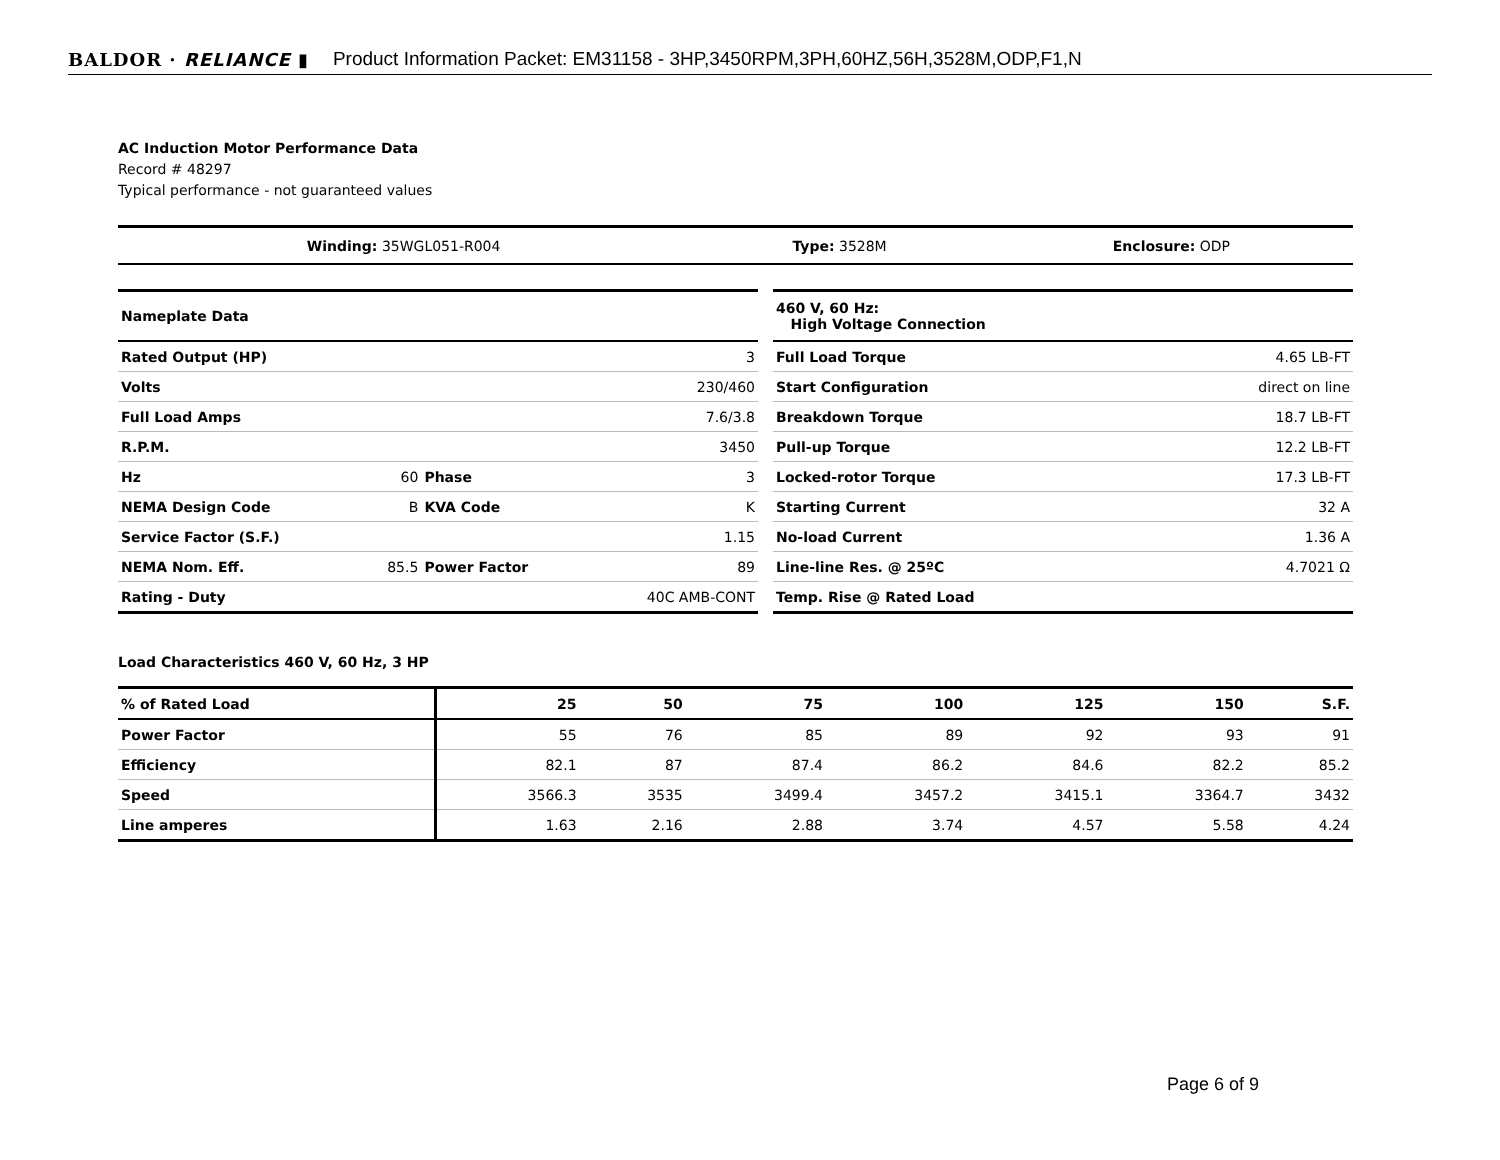BALDOR · RELIANCE ▮ Product Information Packet: EM31158 - 3HP,3450RPM,3PH,60HZ,56H,3528M,ODP,F1,N
AC Induction Motor Performance Data
Record # 48297
Typical performance - not guaranteed values
| Winding: 35WGL051-R004 | Type: 3528M | Enclosure: ODP |
| Nameplate Data | | | |
| Rated Output (HP) | | | 3 |
| Volts | | | 230/460 |
| Full Load Amps | | | 7.6/3.8 |
| R.P.M. | | | 3450 |
| Hz | 60 | Phase | 3 |
| NEMA Design Code | B | KVA Code | K |
| Service Factor (S.F.) | | | 1.15 |
| NEMA Nom. Eff. | 85.5 | Power Factor | 89 |
| Rating - Duty | | | 40C AMB-CONT |
| 460 V, 60 Hz: High Voltage Connection | |
| Full Load Torque | 4.65 LB-FT |
| Start Configuration | direct on line |
| Breakdown Torque | 18.7 LB-FT |
| Pull-up Torque | 12.2 LB-FT |
| Locked-rotor Torque | 17.3 LB-FT |
| Starting Current | 32 A |
| No-load Current | 1.36 A |
| Line-line Res. @ 25ºC | 4.7021 Ω |
| Temp. Rise @ Rated Load | |
Load Characteristics 460 V, 60 Hz, 3 HP
| % of Rated Load | 25 | 50 | 75 | 100 | 125 | 150 | S.F. |
| --- | --- | --- | --- | --- | --- | --- | --- |
| Power Factor | 55 | 76 | 85 | 89 | 92 | 93 | 91 |
| Efficiency | 82.1 | 87 | 87.4 | 86.2 | 84.6 | 82.2 | 85.2 |
| Speed | 3566.3 | 3535 | 3499.4 | 3457.2 | 3415.1 | 3364.7 | 3432 |
| Line amperes | 1.63 | 2.16 | 2.88 | 3.74 | 4.57 | 5.58 | 4.24 |
Page 6 of 9